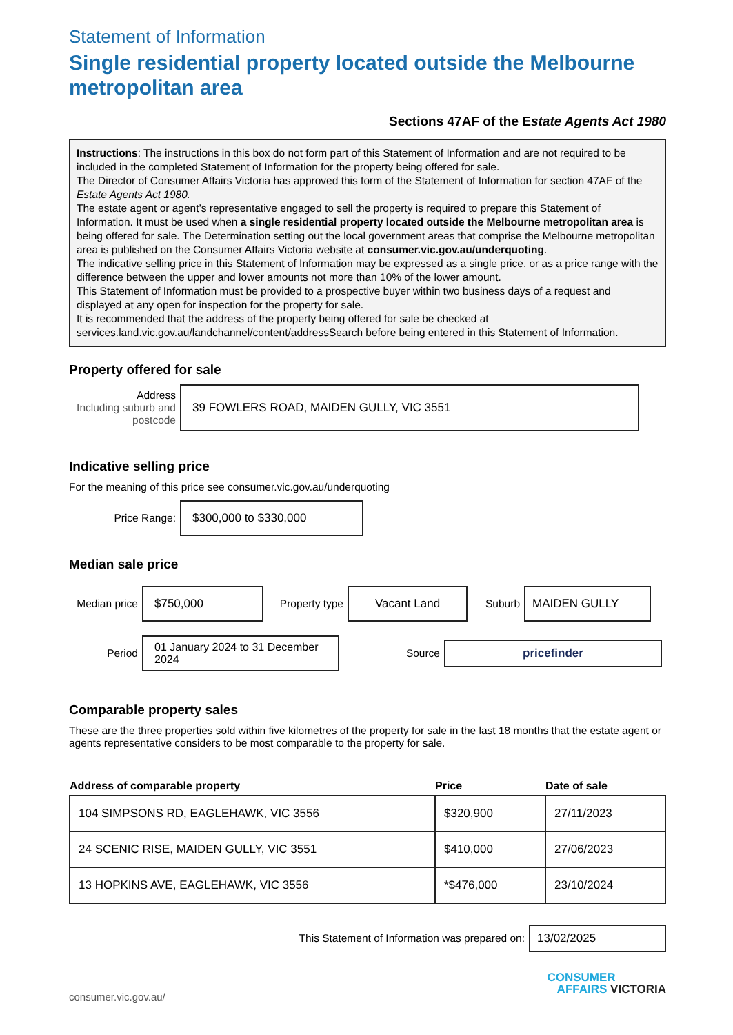Statement of Information
Single residential property located outside the Melbourne metropolitan area
Sections 47AF of the Estate Agents Act 1980
Instructions: The instructions in this box do not form part of this Statement of Information and are not required to be included in the completed Statement of Information for the property being offered for sale.
The Director of Consumer Affairs Victoria has approved this form of the Statement of Information for section 47AF of the Estate Agents Act 1980.
The estate agent or agent’s representative engaged to sell the property is required to prepare this Statement of Information. It must be used when a single residential property located outside the Melbourne metropolitan area is being offered for sale. The Determination setting out the local government areas that comprise the Melbourne metropolitan area is published on the Consumer Affairs Victoria website at consumer.vic.gov.au/underquoting.
The indicative selling price in this Statement of Information may be expressed as a single price, or as a price range with the difference between the upper and lower amounts not more than 10% of the lower amount.
This Statement of Information must be provided to a prospective buyer within two business days of a request and displayed at any open for inspection for the property for sale.
It is recommended that the address of the property being offered for sale be checked at services.land.vic.gov.au/landchannel/content/addressSearch before being entered in this Statement of Information.
Property offered for sale
Address
Including suburb and postcode
39 FOWLERS ROAD, MAIDEN GULLY, VIC 3551
Indicative selling price
For the meaning of this price see consumer.vic.gov.au/underquoting
Price Range:
$300,000 to $330,000
Median sale price
Median price
$750,000
Property type
Vacant Land
Suburb
MAIDEN GULLY
Period
01 January 2024 to 31 December 2024
Source
pricefinder
Comparable property sales
These are the three properties sold within five kilometres of the property for sale in the last 18 months that the estate agent or agents representative considers to be most comparable to the property for sale.
| Address of comparable property | Price | Date of sale |
| --- | --- | --- |
| 104 SIMPSONS RD, EAGLEHAWK, VIC 3556 | $320,900 | 27/11/2023 |
| 24 SCENIC RISE, MAIDEN GULLY, VIC 3551 | $410,000 | 27/06/2023 |
| 13 HOPKINS AVE, EAGLEHAWK, VIC 3556 | *$476,000 | 23/10/2024 |
This Statement of Information was prepared on:
13/02/2025
consumer.vic.gov.au/
CONSUMER
AFFAIRS VICTORIA